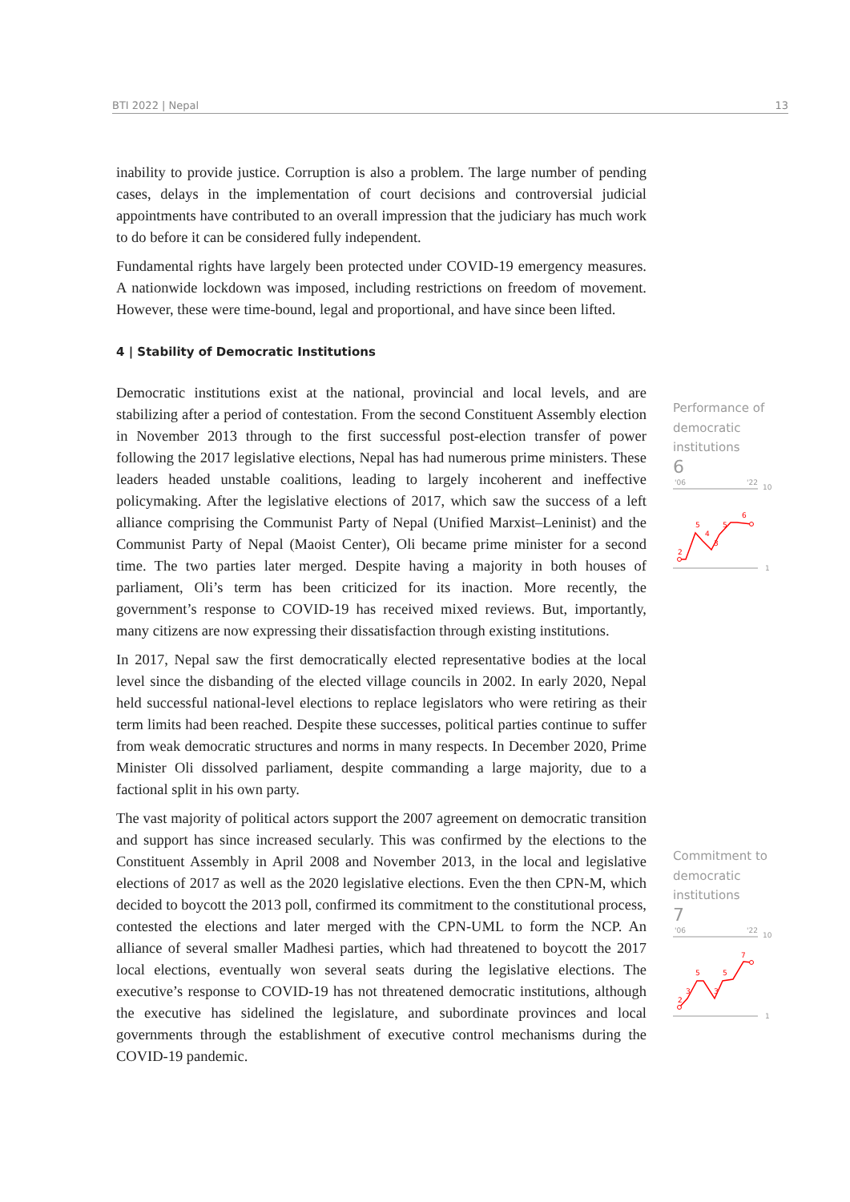BTI 2022 | Nepal 13
inability to provide justice. Corruption is also a problem. The large number of pending cases, delays in the implementation of court decisions and controversial judicial appointments have contributed to an overall impression that the judiciary has much work to do before it can be considered fully independent.
Fundamental rights have largely been protected under COVID-19 emergency measures. A nationwide lockdown was imposed, including restrictions on freedom of movement. However, these were time-bound, legal and proportional, and have since been lifted.
4 | Stability of Democratic Institutions
Democratic institutions exist at the national, provincial and local levels, and are stabilizing after a period of contestation. From the second Constituent Assembly election in November 2013 through to the first successful post-election transfer of power following the 2017 legislative elections, Nepal has had numerous prime ministers. These leaders headed unstable coalitions, leading to largely incoherent and ineffective policymaking. After the legislative elections of 2017, which saw the success of a left alliance comprising the Communist Party of Nepal (Unified Marxist–Leninist) and the Communist Party of Nepal (Maoist Center), Oli became prime minister for a second time. The two parties later merged. Despite having a majority in both houses of parliament, Oli’s term has been criticized for its inaction. More recently, the government’s response to COVID-19 has received mixed reviews. But, importantly, many citizens are now expressing their dissatisfaction through existing institutions.
In 2017, Nepal saw the first democratically elected representative bodies at the local level since the disbanding of the elected village councils in 2002. In early 2020, Nepal held successful national-level elections to replace legislators who were retiring as their term limits had been reached. Despite these successes, political parties continue to suffer from weak democratic structures and norms in many respects. In December 2020, Prime Minister Oli dissolved parliament, despite commanding a large majority, due to a factional split in his own party.
The vast majority of political actors support the 2007 agreement on democratic transition and support has since increased secularly. This was confirmed by the elections to the Constituent Assembly in April 2008 and November 2013, in the local and legislative elections of 2017 as well as the 2020 legislative elections. Even the then CPN-M, which decided to boycott the 2013 poll, confirmed its commitment to the constitutional process, contested the elections and later merged with the CPN-UML to form the NCP. An alliance of several smaller Madhesi parties, which had threatened to boycott the 2017 local elections, eventually won several seats during the legislative elections. The executive’s response to COVID-19 has not threatened democratic institutions, although the executive has sidelined the legislature, and subordinate provinces and local governments through the establishment of executive control mechanisms during the COVID-19 pandemic.
Performance of democratic institutions
6
'06
'22
10
1
2
5
4
3
5
6
Commitment to democratic institutions
7
'06
'22
10
1
2
3
5
3
5
7